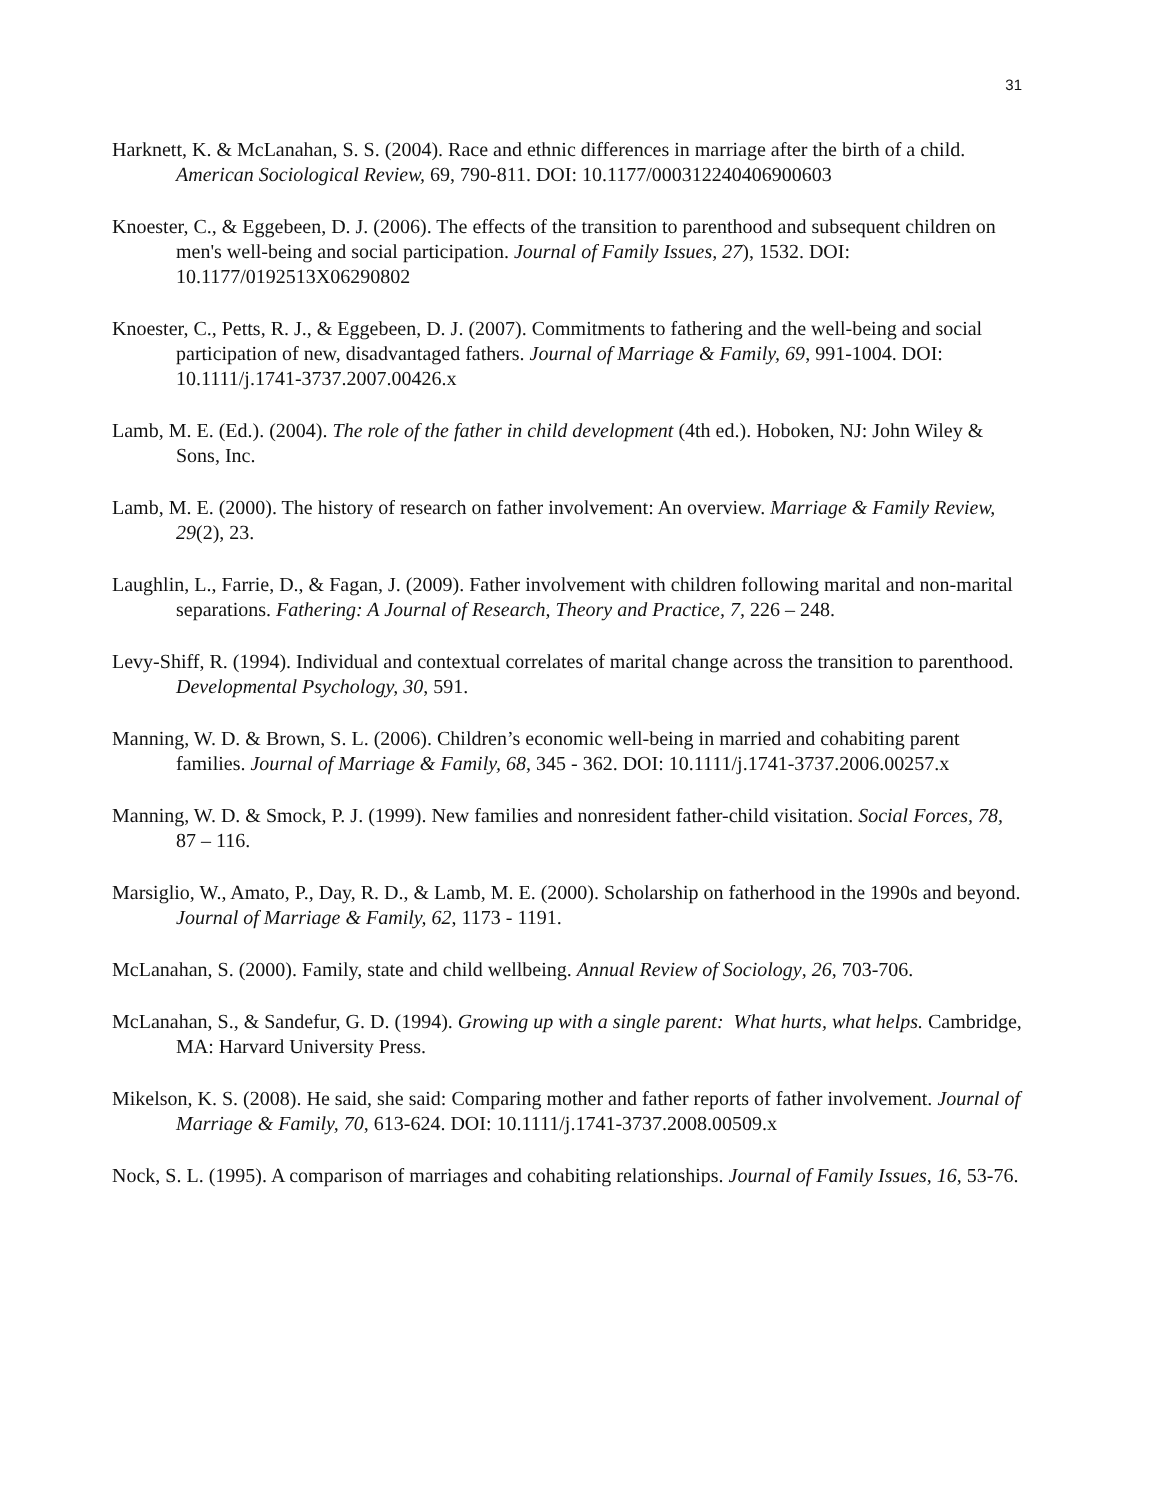31
Harknett, K. & McLanahan, S. S. (2004). Race and ethnic differences in marriage after the birth of a child. American Sociological Review, 69, 790-811. DOI: 10.1177/000312240406900603
Knoester, C., & Eggebeen, D. J. (2006). The effects of the transition to parenthood and subsequent children on men's well-being and social participation. Journal of Family Issues, 27), 1532. DOI: 10.1177/0192513X06290802
Knoester, C., Petts, R. J., & Eggebeen, D. J. (2007). Commitments to fathering and the well-being and social participation of new, disadvantaged fathers. Journal of Marriage & Family, 69, 991-1004. DOI: 10.1111/j.1741-3737.2007.00426.x
Lamb, M. E. (Ed.). (2004). The role of the father in child development (4th ed.). Hoboken, NJ: John Wiley & Sons, Inc.
Lamb, M. E. (2000). The history of research on father involvement: An overview. Marriage & Family Review, 29(2), 23.
Laughlin, L., Farrie, D., & Fagan, J. (2009). Father involvement with children following marital and non-marital separations. Fathering: A Journal of Research, Theory and Practice, 7, 226 – 248.
Levy-Shiff, R. (1994). Individual and contextual correlates of marital change across the transition to parenthood. Developmental Psychology, 30, 591.
Manning, W. D. & Brown, S. L. (2006). Children’s economic well-being in married and cohabiting parent families. Journal of Marriage & Family, 68, 345 - 362. DOI: 10.1111/j.1741-3737.2006.00257.x
Manning, W. D. & Smock, P. J. (1999). New families and nonresident father-child visitation. Social Forces, 78, 87 – 116.
Marsiglio, W., Amato, P., Day, R. D., & Lamb, M. E. (2000). Scholarship on fatherhood in the 1990s and beyond. Journal of Marriage & Family, 62, 1173 - 1191.
McLanahan, S. (2000). Family, state and child wellbeing. Annual Review of Sociology, 26, 703-706.
McLanahan, S., & Sandefur, G. D. (1994). Growing up with a single parent: What hurts, what helps. Cambridge, MA: Harvard University Press.
Mikelson, K. S. (2008). He said, she said: Comparing mother and father reports of father involvement. Journal of Marriage & Family, 70, 613-624. DOI: 10.1111/j.1741-3737.2008.00509.x
Nock, S. L. (1995). A comparison of marriages and cohabiting relationships. Journal of Family Issues, 16, 53-76.